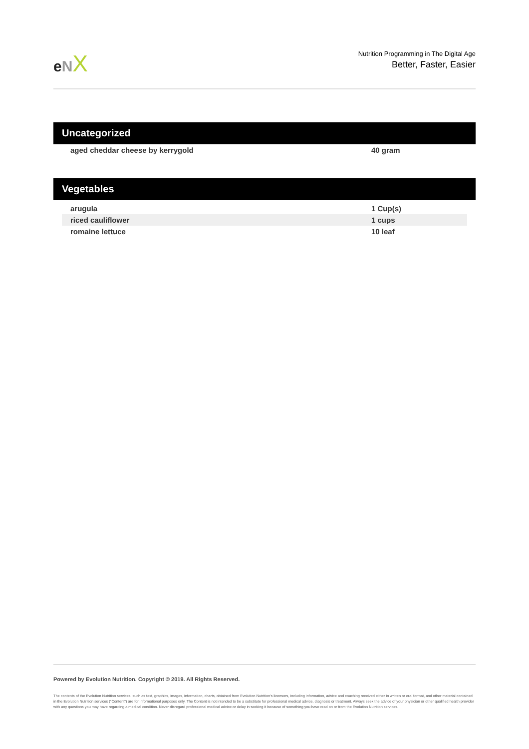eNX
Nutrition Programming in The Digital Age
Better, Faster, Easier
Uncategorized
| aged cheddar cheese by kerrygold | 40 gram |
Vegetables
| arugula | 1 Cup(s) |
| riced cauliflower | 1 cups |
| romaine lettuce | 10 leaf |
Powered by Evolution Nutrition. Copyright © 2019. All Rights Reserved.
The contents of the Evolution Nutrition services, such as text, graphics, images, information, charts, obtained from Evolution Nutrition's licensors, including information, advice and coaching received either in written or oral format, and other material contained in the Evolution Nutrition services ("Content") are for informational purposes only. The Content is not intended to be a substitute for professional medical advice, diagnosis or treatment. Always seek the advice of your physician or other qualified health provider with any questions you may have regarding a medical condition. Never disregard professional medical advice or delay in seeking it because of something you have read on or from the Evolution Nutrition services.